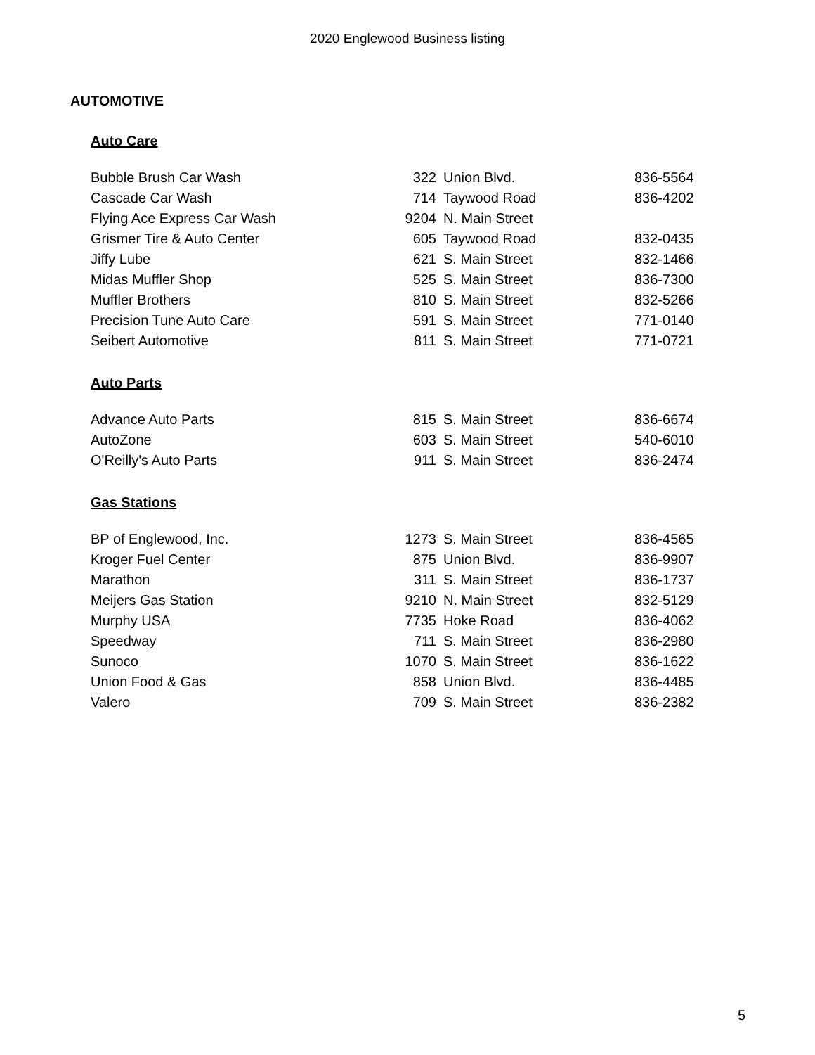2020 Englewood Business listing
AUTOMOTIVE
Auto Care
| Bubble Brush Car Wash | 322 | Union Blvd. | 836-5564 |
| Cascade Car Wash | 714 | Taywood Road | 836-4202 |
| Flying Ace Express Car Wash | 9204 | N. Main Street | |
| Grismer Tire & Auto Center | 605 | Taywood Road | 832-0435 |
| Jiffy Lube | 621 | S. Main Street | 832-1466 |
| Midas Muffler Shop | 525 | S. Main Street | 836-7300 |
| Muffler Brothers | 810 | S. Main Street | 832-5266 |
| Precision Tune Auto Care | 591 | S. Main Street | 771-0140 |
| Seibert Automotive | 811 | S. Main Street | 771-0721 |
Auto Parts
| Advance Auto Parts | 815 | S. Main Street | 836-6674 |
| AutoZone | 603 | S. Main Street | 540-6010 |
| O'Reilly's Auto Parts | 911 | S. Main Street | 836-2474 |
Gas Stations
| BP of Englewood, Inc. | 1273 | S. Main Street | 836-4565 |
| Kroger Fuel Center | 875 | Union Blvd. | 836-9907 |
| Marathon | 311 | S. Main Street | 836-1737 |
| Meijers Gas Station | 9210 | N. Main Street | 832-5129 |
| Murphy USA | 7735 | Hoke Road | 836-4062 |
| Speedway | 711 | S. Main Street | 836-2980 |
| Sunoco | 1070 | S. Main Street | 836-1622 |
| Union Food & Gas | 858 | Union Blvd. | 836-4485 |
| Valero | 709 | S. Main Street | 836-2382 |
5